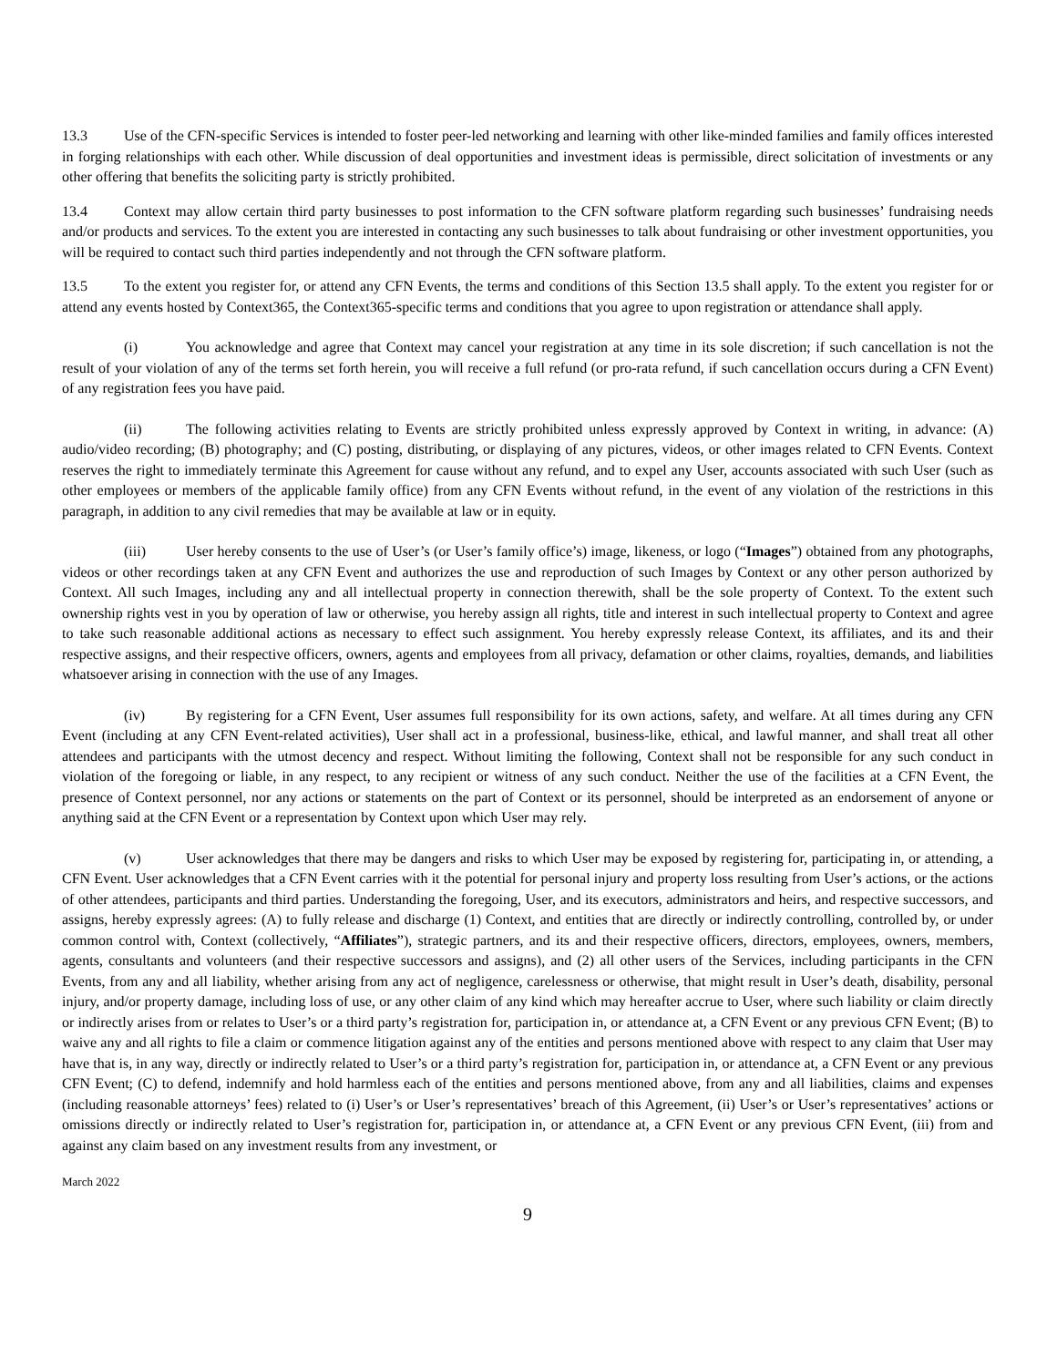13.3 Use of the CFN-specific Services is intended to foster peer-led networking and learning with other like-minded families and family offices interested in forging relationships with each other. While discussion of deal opportunities and investment ideas is permissible, direct solicitation of investments or any other offering that benefits the soliciting party is strictly prohibited.
13.4 Context may allow certain third party businesses to post information to the CFN software platform regarding such businesses’ fundraising needs and/or products and services. To the extent you are interested in contacting any such businesses to talk about fundraising or other investment opportunities, you will be required to contact such third parties independently and not through the CFN software platform.
13.5 To the extent you register for, or attend any CFN Events, the terms and conditions of this Section 13.5 shall apply. To the extent you register for or attend any events hosted by Context365, the Context365-specific terms and conditions that you agree to upon registration or attendance shall apply.
(i) You acknowledge and agree that Context may cancel your registration at any time in its sole discretion; if such cancellation is not the result of your violation of any of the terms set forth herein, you will receive a full refund (or pro-rata refund, if such cancellation occurs during a CFN Event) of any registration fees you have paid.
(ii) The following activities relating to Events are strictly prohibited unless expressly approved by Context in writing, in advance: (A) audio/video recording; (B) photography; and (C) posting, distributing, or displaying of any pictures, videos, or other images related to CFN Events. Context reserves the right to immediately terminate this Agreement for cause without any refund, and to expel any User, accounts associated with such User (such as other employees or members of the applicable family office) from any CFN Events without refund, in the event of any violation of the restrictions in this paragraph, in addition to any civil remedies that may be available at law or in equity.
(iii) User hereby consents to the use of User’s (or User’s family office’s) image, likeness, or logo (“Images”) obtained from any photographs, videos or other recordings taken at any CFN Event and authorizes the use and reproduction of such Images by Context or any other person authorized by Context. All such Images, including any and all intellectual property in connection therewith, shall be the sole property of Context. To the extent such ownership rights vest in you by operation of law or otherwise, you hereby assign all rights, title and interest in such intellectual property to Context and agree to take such reasonable additional actions as necessary to effect such assignment. You hereby expressly release Context, its affiliates, and its and their respective assigns, and their respective officers, owners, agents and employees from all privacy, defamation or other claims, royalties, demands, and liabilities whatsoever arising in connection with the use of any Images.
(iv) By registering for a CFN Event, User assumes full responsibility for its own actions, safety, and welfare. At all times during any CFN Event (including at any CFN Event-related activities), User shall act in a professional, business-like, ethical, and lawful manner, and shall treat all other attendees and participants with the utmost decency and respect. Without limiting the following, Context shall not be responsible for any such conduct in violation of the foregoing or liable, in any respect, to any recipient or witness of any such conduct. Neither the use of the facilities at a CFN Event, the presence of Context personnel, nor any actions or statements on the part of Context or its personnel, should be interpreted as an endorsement of anyone or anything said at the CFN Event or a representation by Context upon which User may rely.
(v) User acknowledges that there may be dangers and risks to which User may be exposed by registering for, participating in, or attending, a CFN Event. User acknowledges that a CFN Event carries with it the potential for personal injury and property loss resulting from User’s actions, or the actions of other attendees, participants and third parties. Understanding the foregoing, User, and its executors, administrators and heirs, and respective successors, and assigns, hereby expressly agrees: (A) to fully release and discharge (1) Context, and entities that are directly or indirectly controlling, controlled by, or under common control with, Context (collectively, “Affiliates”), strategic partners, and its and their respective officers, directors, employees, owners, members, agents, consultants and volunteers (and their respective successors and assigns), and (2) all other users of the Services, including participants in the CFN Events, from any and all liability, whether arising from any act of negligence, carelessness or otherwise, that might result in User’s death, disability, personal injury, and/or property damage, including loss of use, or any other claim of any kind which may hereafter accrue to User, where such liability or claim directly or indirectly arises from or relates to User’s or a third party’s registration for, participation in, or attendance at, a CFN Event or any previous CFN Event; (B) to waive any and all rights to file a claim or commence litigation against any of the entities and persons mentioned above with respect to any claim that User may have that is, in any way, directly or indirectly related to User’s or a third party’s registration for, participation in, or attendance at, a CFN Event or any previous CFN Event; (C) to defend, indemnify and hold harmless each of the entities and persons mentioned above, from any and all liabilities, claims and expenses (including reasonable attorneys’ fees) related to (i) User’s or User’s representatives’ breach of this Agreement, (ii) User’s or User’s representatives’ actions or omissions directly or indirectly related to User’s registration for, participation in, or attendance at, a CFN Event or any previous CFN Event, (iii) from and against any claim based on any investment results from any investment, or
March 2022
9